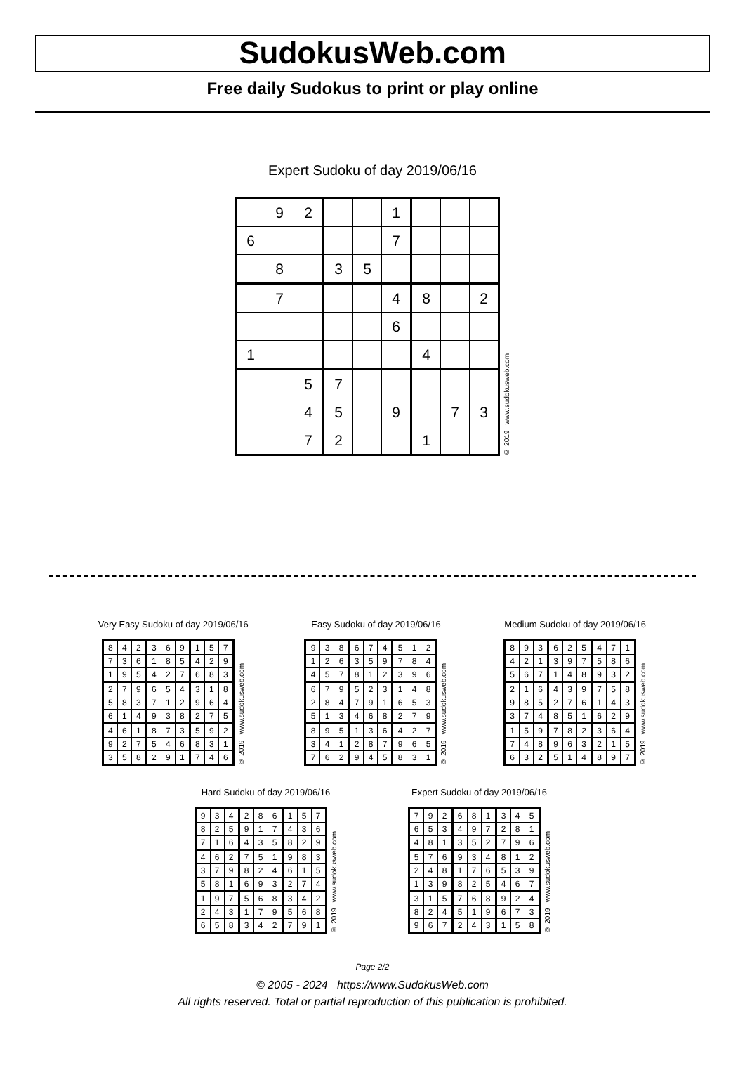SudokusWeb.com
Free daily Sudokus to print or play online
Expert Sudoku of day 2019/06/16
| | 9 | 2 | | | 1 | | | |
| 6 | | | | | 7 | | | |
| | 8 | | 3 | 5 | | | | |
| | 7 | | | | 4 | 8 | | 2 |
| | | | | | 6 | | | |
| 1 | | | | | | 4 | | |
| | | 5 | 7 | | | | | |
| | | 4 | 5 | | 9 | | 7 | 3 |
| | | 7 | 2 | | | 1 | | |
© 2019 www.sudokusweb.com
Very Easy Sudoku of day 2019/06/16
| 8 | 4 | 2 | 3 | 6 | 9 | 1 | 5 | 7 |
| 7 | 3 | 6 | 1 | 8 | 5 | 4 | 2 | 9 |
| 1 | 9 | 5 | 4 | 2 | 7 | 6 | 8 | 3 |
| 2 | 7 | 9 | 6 | 5 | 4 | 3 | 1 | 8 |
| 5 | 8 | 3 | 7 | 1 | 2 | 9 | 6 | 4 |
| 6 | 1 | 4 | 9 | 3 | 8 | 2 | 7 | 5 |
| 4 | 6 | 1 | 8 | 7 | 3 | 5 | 9 | 2 |
| 9 | 2 | 7 | 5 | 4 | 6 | 8 | 3 | 1 |
| 3 | 5 | 8 | 2 | 9 | 1 | 7 | 4 | 6 |
© 2019 www.sudokusweb.com
Easy Sudoku of day 2019/06/16
| 9 | 3 | 8 | 6 | 7 | 4 | 5 | 1 | 2 |
| 1 | 2 | 6 | 3 | 5 | 9 | 7 | 8 | 4 |
| 4 | 5 | 7 | 8 | 1 | 2 | 3 | 9 | 6 |
| 6 | 7 | 9 | 5 | 2 | 3 | 1 | 4 | 8 |
| 2 | 8 | 4 | 7 | 9 | 1 | 6 | 5 | 3 |
| 5 | 1 | 3 | 4 | 6 | 8 | 2 | 7 | 9 |
| 8 | 9 | 5 | 1 | 3 | 6 | 4 | 2 | 7 |
| 3 | 4 | 1 | 2 | 8 | 7 | 9 | 6 | 5 |
| 7 | 6 | 2 | 9 | 4 | 5 | 8 | 3 | 1 |
© 2019 www.sudokusweb.com
Medium Sudoku of day 2019/06/16
| 8 | 9 | 3 | 6 | 2 | 5 | 4 | 7 | 1 |
| 4 | 2 | 1 | 3 | 9 | 7 | 5 | 8 | 6 |
| 5 | 6 | 7 | 1 | 4 | 8 | 9 | 3 | 2 |
| 2 | 1 | 6 | 4 | 3 | 9 | 7 | 5 | 8 |
| 9 | 8 | 5 | 2 | 7 | 6 | 1 | 4 | 3 |
| 3 | 7 | 4 | 8 | 5 | 1 | 6 | 2 | 9 |
| 1 | 5 | 9 | 7 | 8 | 2 | 3 | 6 | 4 |
| 7 | 4 | 8 | 9 | 6 | 3 | 2 | 1 | 5 |
| 6 | 3 | 2 | 5 | 1 | 4 | 8 | 9 | 7 |
© 2019 www.sudokusweb.com
Hard Sudoku of day 2019/06/16
| 9 | 3 | 4 | 2 | 8 | 6 | 1 | 5 | 7 |
| 8 | 2 | 5 | 9 | 1 | 7 | 4 | 3 | 6 |
| 7 | 1 | 6 | 4 | 3 | 5 | 8 | 2 | 9 |
| 4 | 6 | 2 | 7 | 5 | 1 | 9 | 8 | 3 |
| 3 | 7 | 9 | 8 | 2 | 4 | 6 | 1 | 5 |
| 5 | 8 | 1 | 6 | 9 | 3 | 2 | 7 | 4 |
| 1 | 9 | 7 | 5 | 6 | 8 | 3 | 4 | 2 |
| 2 | 4 | 3 | 1 | 7 | 9 | 5 | 6 | 8 |
| 6 | 5 | 8 | 3 | 4 | 2 | 7 | 9 | 1 |
© 2019 www.sudokusweb.com
Expert Sudoku of day 2019/06/16
| 7 | 9 | 2 | 6 | 8 | 1 | 3 | 4 | 5 |
| 6 | 5 | 3 | 4 | 9 | 7 | 2 | 8 | 1 |
| 4 | 8 | 1 | 3 | 5 | 2 | 7 | 9 | 6 |
| 5 | 7 | 6 | 9 | 3 | 4 | 8 | 1 | 2 |
| 2 | 4 | 8 | 1 | 7 | 6 | 5 | 3 | 9 |
| 1 | 3 | 9 | 8 | 2 | 5 | 4 | 6 | 7 |
| 3 | 1 | 5 | 7 | 6 | 8 | 9 | 2 | 4 |
| 8 | 2 | 4 | 5 | 1 | 9 | 6 | 7 | 3 |
| 9 | 6 | 7 | 2 | 4 | 3 | 1 | 5 | 8 |
© 2019 www.sudokusweb.com
Page 2/2
© 2005 - 2024 https://www.SudokusWeb.com
All rights reserved. Total or partial reproduction of this publication is prohibited.